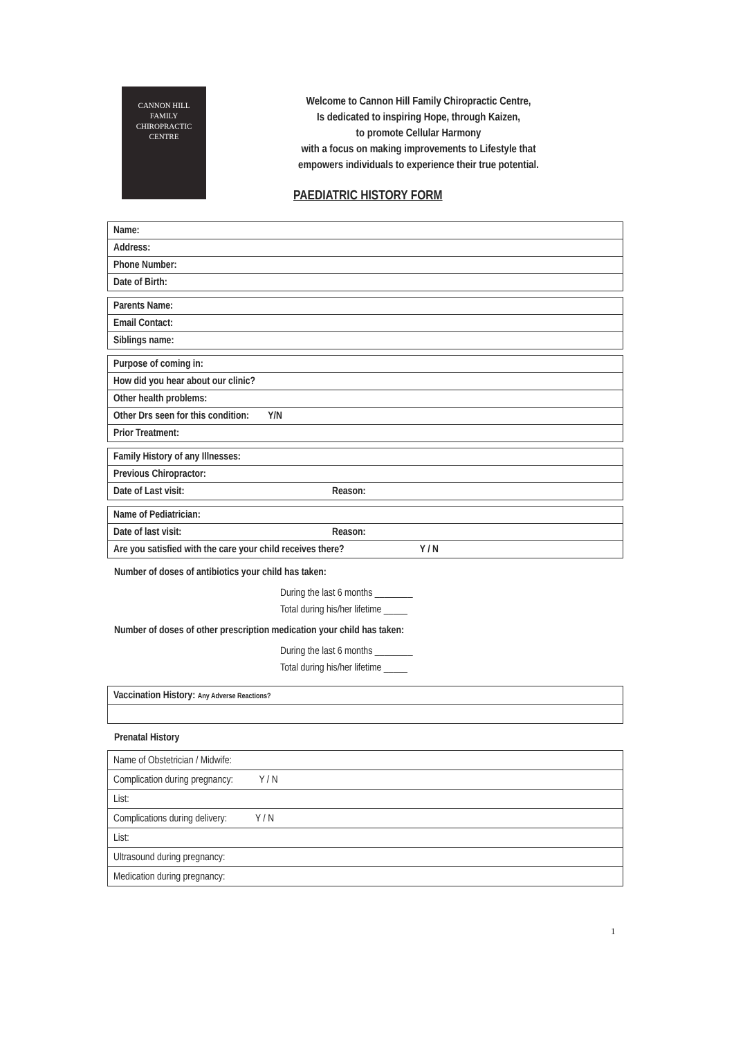CANNON HILL
FAMILY
CHIROPRACTIC
CENTRE
Welcome to Cannon Hill Family Chiropractic Centre,
Is dedicated to inspiring Hope, through Kaizen,
to promote Cellular Harmony
with a focus on making improvements to Lifestyle that
empowers individuals to experience their true potential.
PAEDIATRIC HISTORY FORM
| Name: |
| Address: |
| Phone Number: |
| Date of Birth: |
| Parents Name: |
| Email Contact: |
| Siblings name: |
| Purpose of coming in: |
| How did you hear about our clinic? |
| Other health problems: |
| Other Drs seen for this condition: Y/N |
| Prior Treatment: |
| Family History of any Illnesses: | |
| Previous Chiropractor: | |
| Date of Last visit: | Reason: |
| Name of Pediatrician: | |
| Date of last visit: | Reason: |
| Are you satisfied with the care your child receives there? Y / N | |
Number of doses of antibiotics your child has taken:
During the last 6 months ________
Total during his/her lifetime _____
Number of doses of other prescription medication your child has taken:
During the last 6 months ________
Total during his/her lifetime _____
| Vaccination History: Any Adverse Reactions? |
Prenatal History
| Name of Obstetrician / Midwife: |
| Complication during pregnancy: Y / N |
| List: |
| Complications during delivery: Y / N |
| List: |
| Ultrasound during pregnancy: |
| Medication during pregnancy: |
1